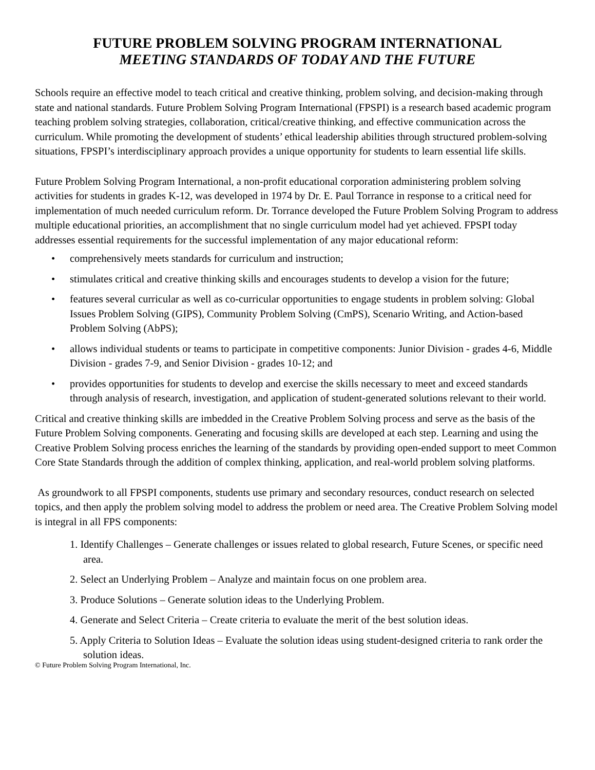FUTURE PROBLEM SOLVING PROGRAM INTERNATIONAL
MEETING STANDARDS OF TODAY AND THE FUTURE
Schools require an effective model to teach critical and creative thinking, problem solving, and decision-making through state and national standards. Future Problem Solving Program International (FPSPI) is a research based academic program teaching problem solving strategies, collaboration, critical/creative thinking, and effective communication across the curriculum. While promoting the development of students’ ethical leadership abilities through structured problem-solving situations, FPSPI’s interdisciplinary approach provides a unique opportunity for students to learn essential life skills.
Future Problem Solving Program International, a non-profit educational corporation administering problem solving activities for students in grades K-12, was developed in 1974 by Dr. E. Paul Torrance in response to a critical need for implementation of much needed curriculum reform. Dr. Torrance developed the Future Problem Solving Program to address multiple educational priorities, an accomplishment that no single curriculum model had yet achieved. FPSPI today addresses essential requirements for the successful implementation of any major educational reform:
• comprehensively meets standards for curriculum and instruction;
• stimulates critical and creative thinking skills and encourages students to develop a vision for the future;
• features several curricular as well as co-curricular opportunities to engage students in problem solving: Global Issues Problem Solving (GIPS), Community Problem Solving (CmPS), Scenario Writing, and Action-based Problem Solving (AbPS);
• allows individual students or teams to participate in competitive components: Junior Division - grades 4-6, Middle Division - grades 7-9, and Senior Division - grades 10-12; and
• provides opportunities for students to develop and exercise the skills necessary to meet and exceed standards through analysis of research, investigation, and application of student-generated solutions relevant to their world.
Critical and creative thinking skills are imbedded in the Creative Problem Solving process and serve as the basis of the Future Problem Solving components. Generating and focusing skills are developed at each step. Learning and using the Creative Problem Solving process enriches the learning of the standards by providing open-ended support to meet Common Core State Standards through the addition of complex thinking, application, and real-world problem solving platforms.
As groundwork to all FPSPI components, students use primary and secondary resources, conduct research on selected topics, and then apply the problem solving model to address the problem or need area. The Creative Problem Solving model is integral in all FPS components:
1. Identify Challenges – Generate challenges or issues related to global research, Future Scenes, or specific need area.
2. Select an Underlying Problem – Analyze and maintain focus on one problem area.
3. Produce Solutions – Generate solution ideas to the Underlying Problem.
4. Generate and Select Criteria – Create criteria to evaluate the merit of the best solution ideas.
5. Apply Criteria to Solution Ideas – Evaluate the solution ideas using student-designed criteria to rank order the solution ideas.
© Future Problem Solving Program International, Inc.